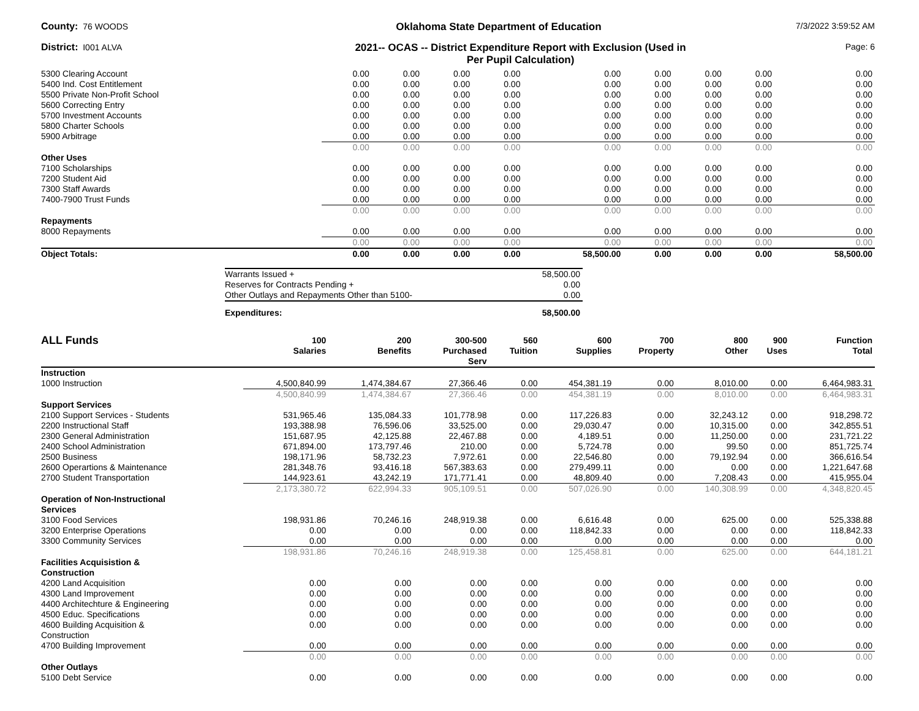County: 76 WOODS
Oklahoma State Department of Education
7/3/2022 3:59:52 AM
District: I001 ALVA
2021-- OCAS -- District Expenditure Report with Exclusion (Used in
Per Pupil Calculation)
Page: 6
| 5300 Clearing Account | 0.00 | 0.00 | 0.00 | 0.00 | 0.00 | 0.00 | 0.00 | 0.00 | 0.00 |
| 5400 Ind. Cost Entitlement | 0.00 | 0.00 | 0.00 | 0.00 | 0.00 | 0.00 | 0.00 | 0.00 | 0.00 |
| 5500 Private Non-Profit School | 0.00 | 0.00 | 0.00 | 0.00 | 0.00 | 0.00 | 0.00 | 0.00 | 0.00 |
| 5600 Correcting Entry | 0.00 | 0.00 | 0.00 | 0.00 | 0.00 | 0.00 | 0.00 | 0.00 | 0.00 |
| 5700 Investment Accounts | 0.00 | 0.00 | 0.00 | 0.00 | 0.00 | 0.00 | 0.00 | 0.00 | 0.00 |
| 5800 Charter Schools | 0.00 | 0.00 | 0.00 | 0.00 | 0.00 | 0.00 | 0.00 | 0.00 | 0.00 |
| 5900 Arbitrage | 0.00 | 0.00 | 0.00 | 0.00 | 0.00 | 0.00 | 0.00 | 0.00 | 0.00 |
| | 0.00 | 0.00 | 0.00 | 0.00 | 0.00 | 0.00 | 0.00 | 0.00 | 0.00 |
| Other Uses | | | | | | | | | |
| 7100 Scholarships | 0.00 | 0.00 | 0.00 | 0.00 | 0.00 | 0.00 | 0.00 | 0.00 | 0.00 |
| 7200 Student Aid | 0.00 | 0.00 | 0.00 | 0.00 | 0.00 | 0.00 | 0.00 | 0.00 | 0.00 |
| 7300 Staff Awards | 0.00 | 0.00 | 0.00 | 0.00 | 0.00 | 0.00 | 0.00 | 0.00 | 0.00 |
| 7400-7900 Trust Funds | 0.00 | 0.00 | 0.00 | 0.00 | 0.00 | 0.00 | 0.00 | 0.00 | 0.00 |
| | 0.00 | 0.00 | 0.00 | 0.00 | 0.00 | 0.00 | 0.00 | 0.00 | 0.00 |
| Repayments | | | | | | | | | |
| 8000 Repayments | 0.00 | 0.00 | 0.00 | 0.00 | 0.00 | 0.00 | 0.00 | 0.00 | 0.00 |
| | 0.00 | 0.00 | 0.00 | 0.00 | 0.00 | 0.00 | 0.00 | 0.00 | 0.00 |
| Object Totals: | 0.00 | 0.00 | 0.00 | 0.00 | 58,500.00 | 0.00 | 0.00 | 0.00 | 58,500.00 |
| Warrants Issued + | 58,500.00 |
| Reserves for Contracts Pending + | 0.00 |
| Other Outlays and Repayments Other than 5100- | 0.00 |
| Expenditures: | 58,500.00 |
| ALL Funds | 100 Salaries | 200 Benefits | 300-500 Purchased Serv | 560 Tuition | 600 Supplies | 700 Property | 800 Other | 900 Uses | Function Total |
| --- | --- | --- | --- | --- | --- | --- | --- | --- | --- |
| Instruction | | | | | | | | | |
| 1000 Instruction | 4,500,840.99 | 1,474,384.67 | 27,366.46 | 0.00 | 454,381.19 | 0.00 | 8,010.00 | 0.00 | 6,464,983.31 |
| | 4,500,840.99 | 1,474,384.67 | 27,366.46 | 0.00 | 454,381.19 | 0.00 | 8,010.00 | 0.00 | 6,464,983.31 |
| Support Services | | | | | | | | | |
| 2100 Support Services - Students | 531,965.46 | 135,084.33 | 101,778.98 | 0.00 | 117,226.83 | 0.00 | 32,243.12 | 0.00 | 918,298.72 |
| 2200 Instructional Staff | 193,388.98 | 76,596.06 | 33,525.00 | 0.00 | 29,030.47 | 0.00 | 10,315.00 | 0.00 | 342,855.51 |
| 2300 General Administration | 151,687.95 | 42,125.88 | 22,467.88 | 0.00 | 4,189.51 | 0.00 | 11,250.00 | 0.00 | 231,721.22 |
| 2400 School Administration | 671,894.00 | 173,797.46 | 210.00 | 0.00 | 5,724.78 | 0.00 | 99.50 | 0.00 | 851,725.74 |
| 2500 Business | 198,171.96 | 58,732.23 | 7,972.61 | 0.00 | 22,546.80 | 0.00 | 79,192.94 | 0.00 | 366,616.54 |
| 2600 Operartions & Maintenance | 281,348.76 | 93,416.18 | 567,383.63 | 0.00 | 279,499.11 | 0.00 | 0.00 | 0.00 | 1,221,647.68 |
| 2700 Student Transportation | 144,923.61 | 43,242.19 | 171,771.41 | 0.00 | 48,809.40 | 0.00 | 7,208.43 | 0.00 | 415,955.04 |
| | 2,173,380.72 | 622,994.33 | 905,109.51 | 0.00 | 507,026.90 | 0.00 | 140,308.99 | 0.00 | 4,348,820.45 |
| Operation of Non-Instructional Services | | | | | | | | | |
| 3100 Food Services | 198,931.86 | 70,246.16 | 248,919.38 | 0.00 | 6,616.48 | 0.00 | 625.00 | 0.00 | 525,338.88 |
| 3200 Enterprise Operations | 0.00 | 0.00 | 0.00 | 0.00 | 118,842.33 | 0.00 | 0.00 | 0.00 | 118,842.33 |
| 3300 Community Services | 0.00 | 0.00 | 0.00 | 0.00 | 0.00 | 0.00 | 0.00 | 0.00 | 0.00 |
| | 198,931.86 | 70,246.16 | 248,919.38 | 0.00 | 125,458.81 | 0.00 | 625.00 | 0.00 | 644,181.21 |
| Facilities Acquisistion & Construction | | | | | | | | | |
| 4200 Land Acquisition | 0.00 | 0.00 | 0.00 | 0.00 | 0.00 | 0.00 | 0.00 | 0.00 | 0.00 |
| 4300 Land Improvement | 0.00 | 0.00 | 0.00 | 0.00 | 0.00 | 0.00 | 0.00 | 0.00 | 0.00 |
| 4400 Architechture & Engineering | 0.00 | 0.00 | 0.00 | 0.00 | 0.00 | 0.00 | 0.00 | 0.00 | 0.00 |
| 4500 Educ. Specifications | 0.00 | 0.00 | 0.00 | 0.00 | 0.00 | 0.00 | 0.00 | 0.00 | 0.00 |
| 4600 Building Acquisition & Construction | 0.00 | 0.00 | 0.00 | 0.00 | 0.00 | 0.00 | 0.00 | 0.00 | 0.00 |
| 4700 Building Improvement | 0.00 | 0.00 | 0.00 | 0.00 | 0.00 | 0.00 | 0.00 | 0.00 | 0.00 |
| | 0.00 | 0.00 | 0.00 | 0.00 | 0.00 | 0.00 | 0.00 | 0.00 | 0.00 |
| Other Outlays | | | | | | | | | |
| 5100 Debt Service | 0.00 | 0.00 | 0.00 | 0.00 | 0.00 | 0.00 | 0.00 | 0.00 | 0.00 |